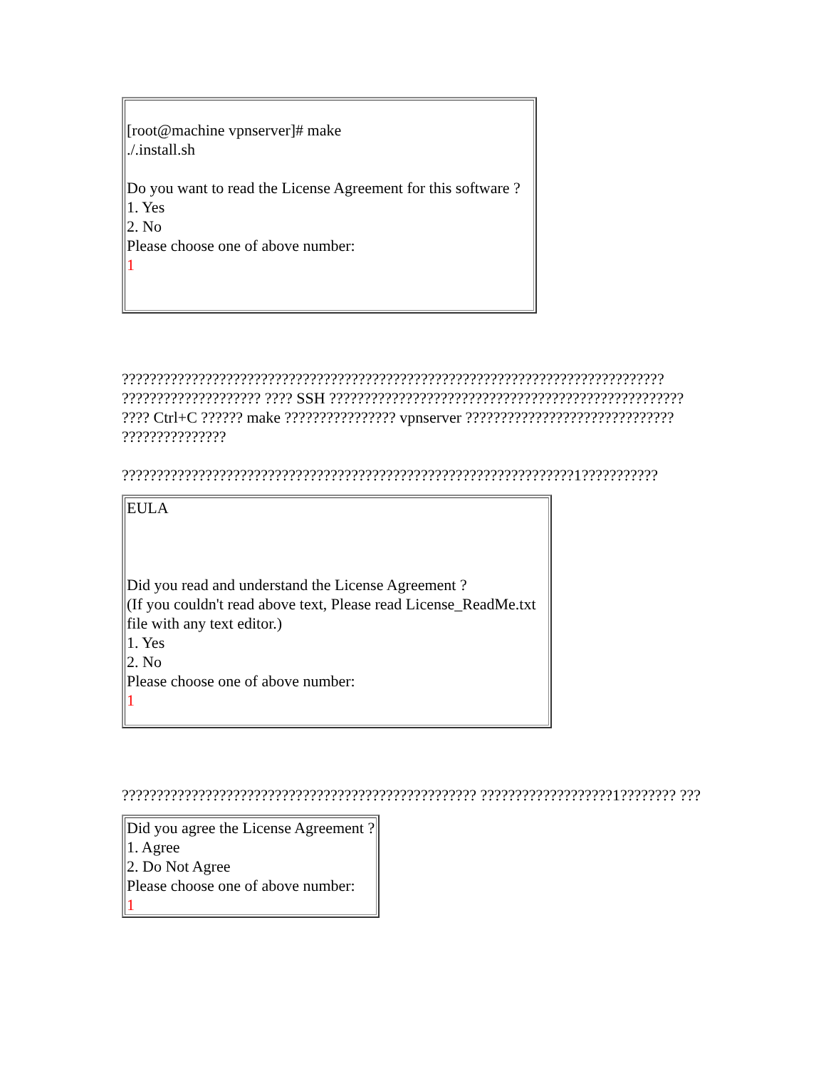| [root@machine vpnserver]# make ./.install.sh Do you want to read the License Agreement for this software ? 1. Yes 2. No Please choose one of above number: 1 |
?????????????????????????????????????????????????????????????????????????????? ???????????????????? ???? SSH ??????????????????????????????????????????????????? ???? Ctrl+C ?????? make ???????????????? vpnserver ?????????????????????????????? ???????????????
?????????????????????????????????????????????????????????????????1???????????
| EULA Did you read and understand the License Agreement ? (If you couldn't read above text, Please read License_ReadMe.txt file with any text editor.) 1. Yes 2. No Please choose one of above number: 1 |
??????????????????????????????????????????????????? ???????????????????1???????? ???
| Did you agree the License Agreement ? 1. Agree 2. Do Not Agree Please choose one of above number: 1 |